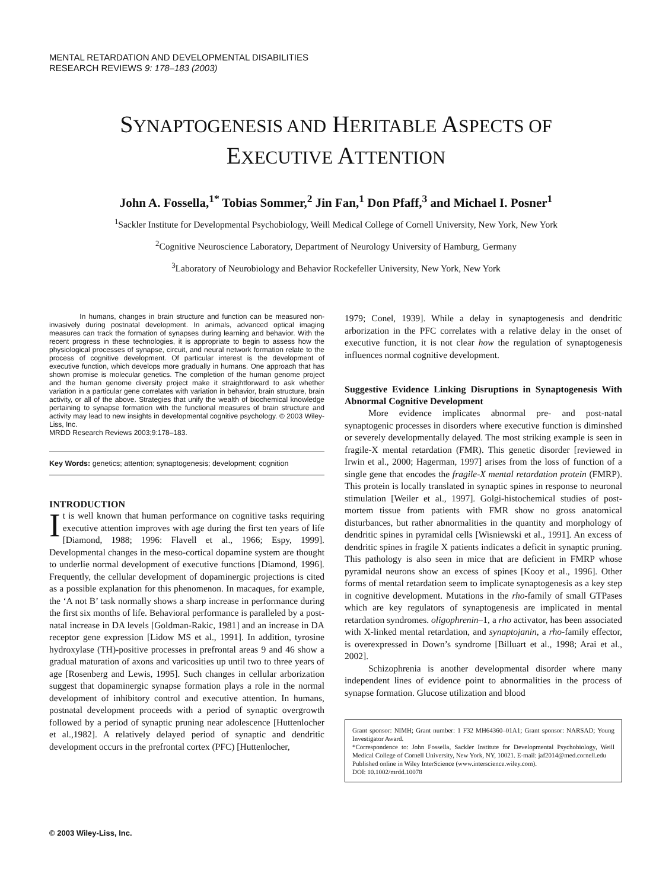MENTAL RETARDATION AND DEVELOPMENTAL DISABILITIES
RESEARCH REVIEWS 9: 178–183 (2003)
SYNAPTOGENESIS AND HERITABLE ASPECTS OF
EXECUTIVE ATTENTION
John A. Fossella,<sup>1*</sup> Tobias Sommer,<sup>2</sup> Jin Fan,<sup>1</sup> Don Pfaff,<sup>3</sup> and Michael I. Posner<sup>1</sup>
<sup>1</sup> Sackler Institute for Developmental Psychobiology, Weill Medical College of Cornell University, New York, New York
<sup>2</sup> Cognitive Neuroscience Laboratory, Department of Neurology University of Hamburg, Germany
<sup>3</sup> Laboratory of Neurobiology and Behavior Rockefeller University, New York, New York
In humans, changes in brain structure and function can be measured non-invasively during postnatal development. In animals, advanced optical imaging measures can track the formation of synapses during learning and behavior. With the recent progress in these technologies, it is appropriate to begin to assess how the physiological processes of synapse, circuit, and neural network formation relate to the process of cognitive development. Of particular interest is the development of executive function, which develops more gradually in humans. One approach that has shown promise is molecular genetics. The completion of the human genome project and the human genome diversity project make it straightforward to ask whether variation in a particular gene correlates with variation in behavior, brain structure, brain activity, or all of the above. Strategies that unify the wealth of biochemical knowledge pertaining to synapse formation with the functional measures of brain structure and activity may lead to new insights in developmental cognitive psychology. © 2003 Wiley-Liss, Inc.
MRDD Research Reviews 2003;9:178–183.
Key Words: genetics; attention; synaptogenesis; development; cognition
INTRODUCTION
It is well known that human performance on cognitive tasks requiring executive attention improves with age during the first ten years of life [Diamond, 1988; 1996: Flavell et al., 1966; Espy, 1999]. Developmental changes in the meso-cortical dopamine system are thought to underlie normal development of executive functions [Diamond, 1996]. Frequently, the cellular development of dopaminergic projections is cited as a possible explanation for this phenomenon. In macaques, for example, the ‘A not B’ task normally shows a sharp increase in performance during the first six months of life. Behavioral performance is paralleled by a post-natal increase in DA levels [Goldman-Rakic, 1981] and an increase in DA receptor gene expression [Lidow MS et al., 1991]. In addition, tyrosine hydroxylase (TH)-positive processes in prefrontal areas 9 and 46 show a gradual maturation of axons and varicosities up until two to three years of age [Rosenberg and Lewis, 1995]. Such changes in cellular arborization suggest that dopaminergic synapse formation plays a role in the normal development of inhibitory control and executive attention. In humans, postnatal development proceeds with a period of synaptic overgrowth followed by a period of synaptic pruning near adolescence [Huttenlocher et al.,1982]. A relatively delayed period of synaptic and dendritic development occurs in the prefrontal cortex (PFC) [Huttenlocher,
1979; Conel, 1939]. While a delay in synaptogenesis and dendritic arborization in the PFC correlates with a relative delay in the onset of executive function, it is not clear how the regulation of synaptogenesis influences normal cognitive development.
Suggestive Evidence Linking Disruptions in Synaptogenesis With Abnormal Cognitive Development
More evidence implicates abnormal pre- and post-natal synaptogenic processes in disorders where executive function is diminshed or severely developmentally delayed. The most striking example is seen in fragile-X mental retardation (FMR). This genetic disorder [reviewed in Irwin et al., 2000; Hagerman, 1997] arises from the loss of function of a single gene that encodes the fragile-X mental retardation protein (FMRP). This protein is locally translated in synaptic spines in response to neuronal stimulation [Weiler et al., 1997]. Golgi-histochemical studies of post-mortem tissue from patients with FMR show no gross anatomical disturbances, but rather abnormalities in the quantity and morphology of dendritic spines in pyramidal cells [Wisniewski et al., 1991]. An excess of dendritic spines in fragile X patients indicates a deficit in synaptic pruning. This pathology is also seen in mice that are deficient in FMRP whose pyramidal neurons show an excess of spines [Kooy et al., 1996]. Other forms of mental retardation seem to implicate synaptogenesis as a key step in cognitive development. Mutations in the rho-family of small GTPases which are key regulators of synaptogenesis are implicated in mental retardation syndromes. oligophrenin–1, a rho activator, has been associated with X-linked mental retardation, and synaptojanin, a rho-family effector, is overexpressed in Down’s syndrome [Billuart et al., 1998; Arai et al., 2002].
Schizophrenia is another developmental disorder where many independent lines of evidence point to abnormalities in the process of synapse formation. Glucose utilization and blood
Grant sponsor: NIMH; Grant number: 1 F32 MH64360–01A1; Grant sponsor: NARSAD; Young Investigator Award.
*Correspondence to: John Fossella, Sackler Institute for Developmental Psychobiology, Weill Medical College of Cornell University, New York, NY, 10021. E-mail: jaf2014@med.cornell.edu
Published online in Wiley InterScience (www.interscience.wiley.com).
DOI: 10.1002/mrdd.10078
© 2003 Wiley-Liss, Inc.